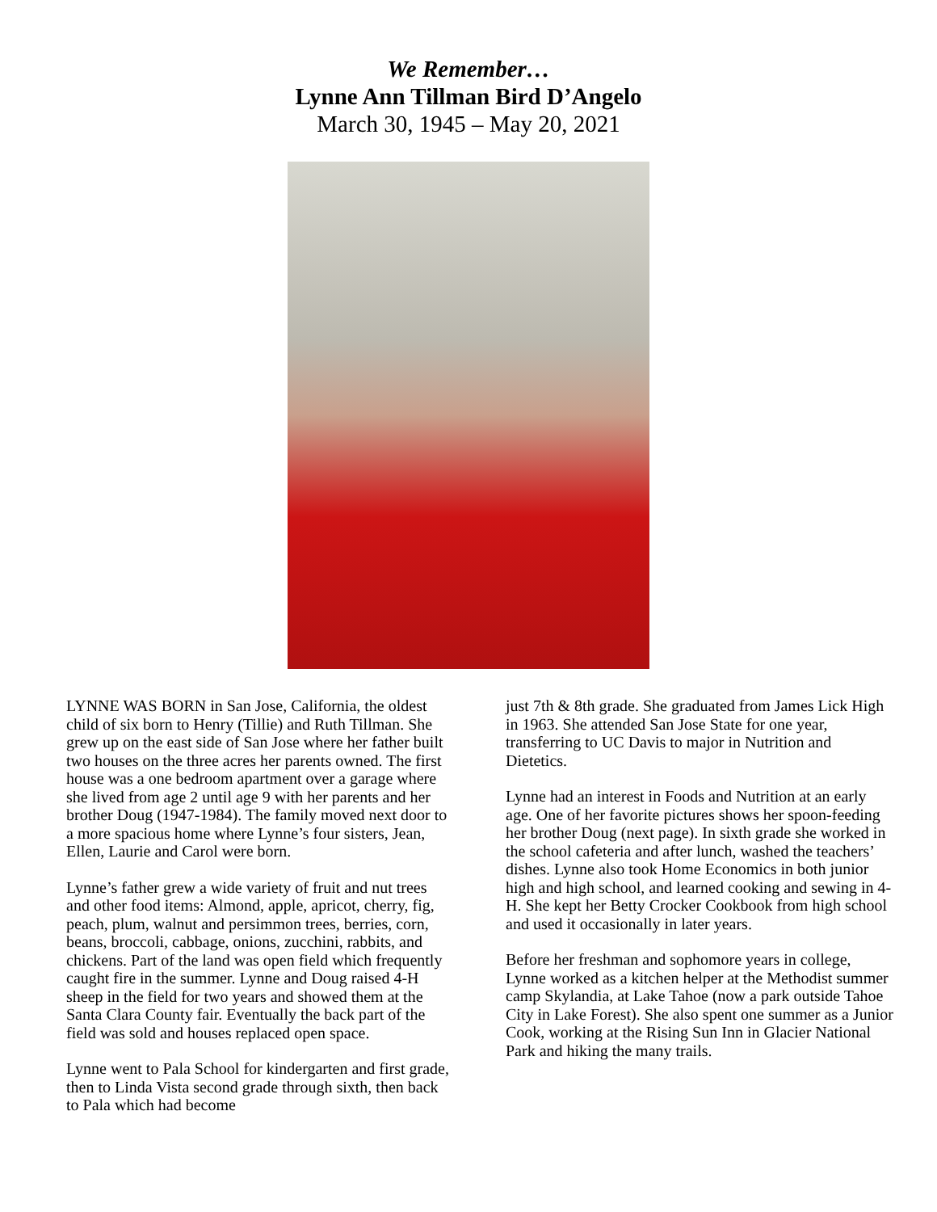We Remember…
Lynne Ann Tillman Bird D’Angelo
March 30, 1945 – May 20, 2021
LYNNE WAS BORN in San Jose, California, the oldest child of six born to Henry (Tillie) and Ruth Tillman. She grew up on the east side of San Jose where her father built two houses on the three acres her parents owned. The first house was a one bedroom apartment over a garage where she lived from age 2 until age 9 with her parents and her brother Doug (1947-1984). The family moved next door to a more spacious home where Lynne’s four sisters, Jean, Ellen, Laurie and Carol were born.
Lynne’s father grew a wide variety of fruit and nut trees and other food items: Almond, apple, apricot, cherry, fig, peach, plum, walnut and persimmon trees, berries, corn, beans, broccoli, cabbage, onions, zucchini, rabbits, and chickens. Part of the land was open field which frequently caught fire in the summer. Lynne and Doug raised 4-H sheep in the field for two years and showed them at the Santa Clara County fair. Eventually the back part of the field was sold and houses replaced open space.
Lynne went to Pala School for kindergarten and first grade, then to Linda Vista second grade through sixth, then back to Pala which had become
just 7th & 8th grade. She graduated from James Lick High in 1963. She attended San Jose State for one year, transferring to UC Davis to major in Nutrition and Dietetics.
Lynne had an interest in Foods and Nutrition at an early age. One of her favorite pictures shows her spoon-feeding her brother Doug (next page). In sixth grade she worked in the school cafeteria and after lunch, washed the teachers’ dishes. Lynne also took Home Economics in both junior high and high school, and learned cooking and sewing in 4-H. She kept her Betty Crocker Cookbook from high school and used it occasionally in later years.
Before her freshman and sophomore years in college, Lynne worked as a kitchen helper at the Methodist summer camp Skylandia, at Lake Tahoe (now a park outside Tahoe City in Lake Forest). She also spent one summer as a Junior Cook, working at the Rising Sun Inn in Glacier National Park and hiking the many trails.